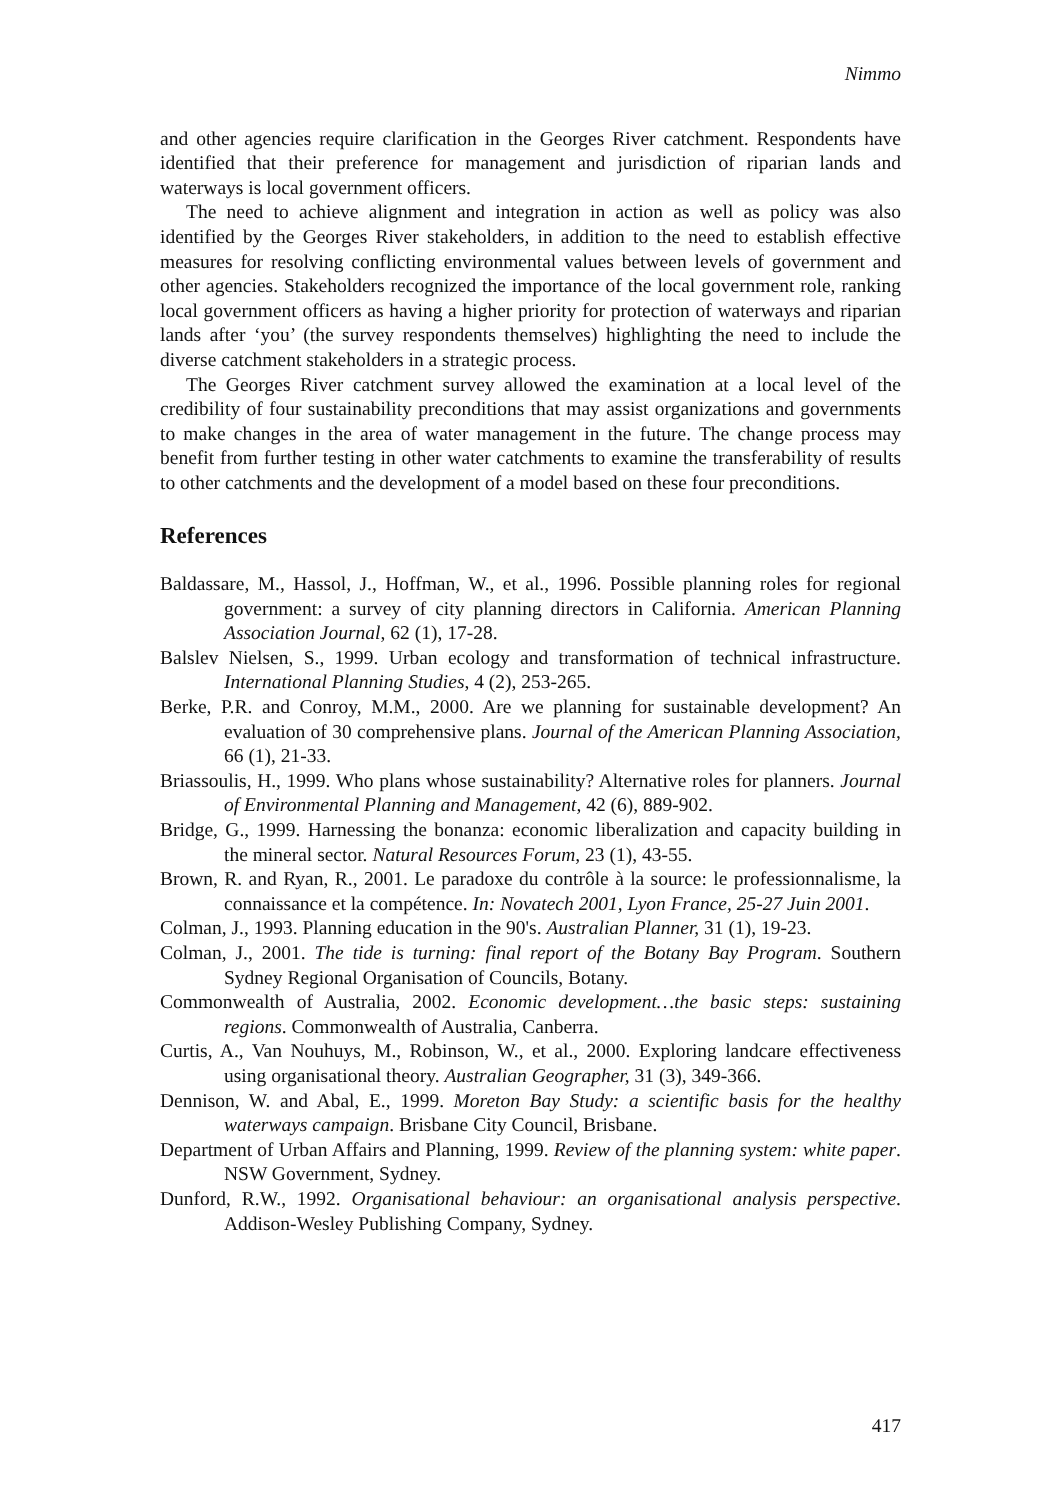Nimmo
and other agencies require clarification in the Georges River catchment. Respondents have identified that their preference for management and jurisdiction of riparian lands and waterways is local government officers.
The need to achieve alignment and integration in action as well as policy was also identified by the Georges River stakeholders, in addition to the need to establish effective measures for resolving conflicting environmental values between levels of government and other agencies. Stakeholders recognized the importance of the local government role, ranking local government officers as having a higher priority for protection of waterways and riparian lands after ‘you’ (the survey respondents themselves) highlighting the need to include the diverse catchment stakeholders in a strategic process.
The Georges River catchment survey allowed the examination at a local level of the credibility of four sustainability preconditions that may assist organizations and governments to make changes in the area of water management in the future. The change process may benefit from further testing in other water catchments to examine the transferability of results to other catchments and the development of a model based on these four preconditions.
References
Baldassare, M., Hassol, J., Hoffman, W., et al., 1996. Possible planning roles for regional government: a survey of city planning directors in California. American Planning Association Journal, 62 (1), 17-28.
Balslev Nielsen, S., 1999. Urban ecology and transformation of technical infrastructure. International Planning Studies, 4 (2), 253-265.
Berke, P.R. and Conroy, M.M., 2000. Are we planning for sustainable development? An evaluation of 30 comprehensive plans. Journal of the American Planning Association, 66 (1), 21-33.
Briassoulis, H., 1999. Who plans whose sustainability? Alternative roles for planners. Journal of Environmental Planning and Management, 42 (6), 889-902.
Bridge, G., 1999. Harnessing the bonanza: economic liberalization and capacity building in the mineral sector. Natural Resources Forum, 23 (1), 43-55.
Brown, R. and Ryan, R., 2001. Le paradoxe du contrôle à la source: le professionnalisme, la connaissance et la compétence. In: Novatech 2001, Lyon France, 25-27 Juin 2001.
Colman, J., 1993. Planning education in the 90's. Australian Planner, 31 (1), 19-23.
Colman, J., 2001. The tide is turning: final report of the Botany Bay Program. Southern Sydney Regional Organisation of Councils, Botany.
Commonwealth of Australia, 2002. Economic development…the basic steps: sustaining regions. Commonwealth of Australia, Canberra.
Curtis, A., Van Nouhuys, M., Robinson, W., et al., 2000. Exploring landcare effectiveness using organisational theory. Australian Geographer, 31 (3), 349-366.
Dennison, W. and Abal, E., 1999. Moreton Bay Study: a scientific basis for the healthy waterways campaign. Brisbane City Council, Brisbane.
Department of Urban Affairs and Planning, 1999. Review of the planning system: white paper. NSW Government, Sydney.
Dunford, R.W., 1992. Organisational behaviour: an organisational analysis perspective. Addison-Wesley Publishing Company, Sydney.
417